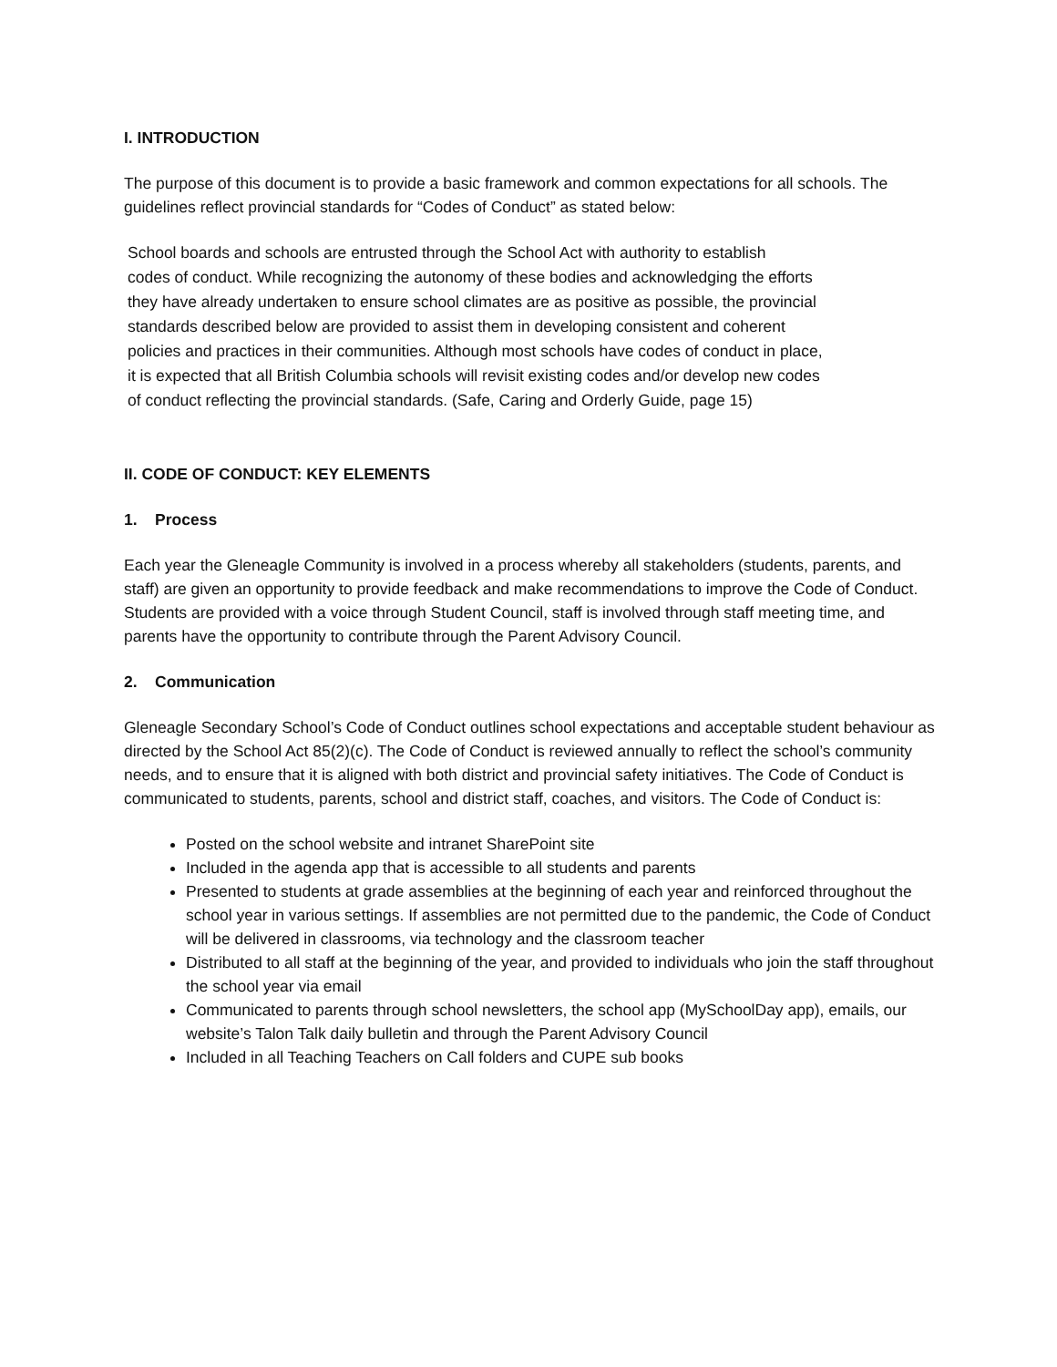I. INTRODUCTION
The purpose of this document is to provide a basic framework and common expectations for all schools. The guidelines reflect provincial standards for “Codes of Conduct” as stated below:
School boards and schools are entrusted through the School Act with authority to establish
codes of conduct. While recognizing the autonomy of these bodies and acknowledging the efforts
they have already undertaken to ensure school climates are as positive as possible, the provincial
standards described below are provided to assist them in developing consistent and coherent
policies and practices in their communities. Although most schools have codes of conduct in place,
it is expected that all British Columbia schools will revisit existing codes and/or develop new codes
of conduct reflecting the provincial standards. (Safe, Caring and Orderly Guide, page 15)
II. CODE OF CONDUCT: KEY ELEMENTS
1. Process
Each year the Gleneagle Community is involved in a process whereby all stakeholders (students, parents, and staff) are given an opportunity to provide feedback and make recommendations to improve the Code of Conduct. Students are provided with a voice through Student Council, staff is involved through staff meeting time, and parents have the opportunity to contribute through the Parent Advisory Council.
2. Communication
Gleneagle Secondary School’s Code of Conduct outlines school expectations and acceptable student behaviour as directed by the School Act 85(2)(c). The Code of Conduct is reviewed annually to reflect the school’s community needs, and to ensure that it is aligned with both district and provincial safety initiatives. The Code of Conduct is communicated to students, parents, school and district staff, coaches, and visitors. The Code of Conduct is:
Posted on the school website and intranet SharePoint site
Included in the agenda app that is accessible to all students and parents
Presented to students at grade assemblies at the beginning of each year and reinforced throughout the school year in various settings. If assemblies are not permitted due to the pandemic, the Code of Conduct will be delivered in classrooms, via technology and the classroom teacher
Distributed to all staff at the beginning of the year, and provided to individuals who join the staff throughout the school year via email
Communicated to parents through school newsletters, the school app (MySchoolDay app), emails, our website’s Talon Talk daily bulletin and through the Parent Advisory Council
Included in all Teaching Teachers on Call folders and CUPE sub books